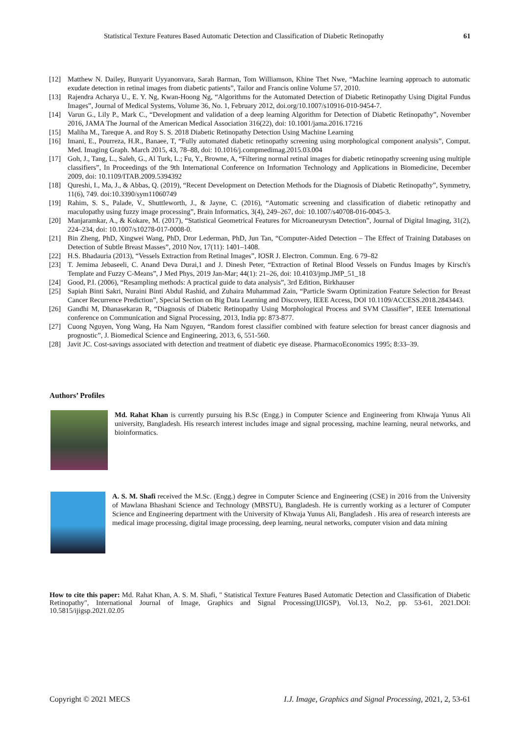Statistical Texture Features Based Automatic Detection and Classification of Diabetic Retinopathy 61
[12] Matthew N. Dailey, Bunyarit Uyyanonvara, Sarah Barman, Tom Williamson, Khine Thet Nwe, “Machine learning approach to automatic exudate detection in retinal images from diabetic patients”, Tailor and Francis online Volume 57, 2010.
[13] Rajendra Acharya U., E. Y. Ng, Kwan-Hoong Ng, “Algorithms for the Automated Detection of Diabetic Retinopathy Using Digital Fundus Images”, Journal of Medical Systems, Volume 36, No. 1, February 2012, doi.org/10.1007/s10916-010-9454-7.
[14] Varun G., Lily P., Mark C., “Development and validation of a deep learning Algorithm for Detection of Diabetic Retinopathy”, November 2016, JAMA The Journal of the American Medical Association 316(22), doi: 10.1001/jama.2016.17216
[15] Maliha M., Tareque A. and Roy S. S. 2018 Diabetic Retinopathy Detection Using Machine Learning
[16] Imani, E., Pourreza, H.R., Banaee, T, “Fully automated diabetic retinopathy screening using morphological component analysis”, Comput. Med. Imaging Graph. March 2015, 43, 78–88, doi: 10.1016/j.compmedimag.2015.03.004
[17] Goh, J., Tang, L., Saleh, G., Al Turk, L.; Fu, Y., Browne, A, “Filtering normal retinal images for diabetic retinopathy screening using multiple classifiers”, In Proceedings of the 9th International Conference on Information Technology and Applications in Biomedicine, December 2009, doi: 10.1109/ITAB.2009.5394392
[18] Qureshi, I., Ma, J., & Abbas, Q. (2019), “Recent Development on Detection Methods for the Diagnosis of Diabetic Retinopathy”, Symmetry, 11(6), 749. doi:10.3390/sym11060749
[19] Rahim, S. S., Palade, V., Shuttleworth, J., & Jayne, C. (2016), “Automatic screening and classification of diabetic retinopathy and maculopathy using fuzzy image processing”, Brain Informatics, 3(4), 249–267, doi: 10.1007/s40708-016-0045-3.
[20] Manjaramkar, A., & Kokare, M. (2017), “Statistical Geometrical Features for Microaneurysm Detection”, Journal of Digital Imaging, 31(2), 224–234, doi: 10.1007/s10278-017-0008-0.
[21] Bin Zheng, PhD, Xingwei Wang, PhD, Dror Lederman, PhD, Jun Tan, “Computer-Aided Detection – The Effect of Training Databases on Detection of Subtle Breast Masses”, 2010 Nov, 17(11): 1401–1408.
[22] H.S. Bhadauria (2013), “Vessels Extraction from Retinal Images”, IOSR J. Electron. Commun. Eng. 6 79–82
[23] T. Jemima Jebaseeli, C. Anand Deva Durai,1 and J. Dinesh Peter, “Extraction of Retinal Blood Vessels on Fundus Images by Kirsch's Template and Fuzzy C-Means”, J Med Phys, 2019 Jan-Mar; 44(1): 21–26, doi: 10.4103/jmp.JMP_51_18
[24] Good, P.I. (2006), “Resampling methods: A practical guide to data analysis”, 3rd Edition, Birkhauser
[25] Sapiah Binti Sakri, Nuraini Binti Abdul Rashid, and Zuhaira Muhammad Zain, “Particle Swarm Optimization Feature Selection for Breast Cancer Recurrence Prediction”, Special Section on Big Data Learning and Discovery, IEEE Access, DOI 10.1109/ACCESS.2018.2843443.
[26] Gandhi M, Dhanasekaran R, “Diagnosis of Diabetic Retinopathy Using Morphological Process and SVM Classifier”, IEEE International conference on Communication and Signal Processing, 2013, India pp: 873-877.
[27] Cuong Nguyen, Yong Wang, Ha Nam Nguyen, “Random forest classifier combined with feature selection for breast cancer diagnosis and prognostic”, J. Biomedical Science and Engineering, 2013, 6, 551-560.
[28] Javit JC. Cost-savings associated with detection and treatment of diabetic eye disease. PharmacoEconomics 1995; 8:33–39.
Authors’ Profiles
Md. Rahat Khan is currently pursuing his B.Sc (Engg.) in Computer Science and Engineering from Khwaja Yunus Ali university, Bangladesh. His research interest includes image and signal processing, machine learning, neural networks, and bioinformatics.
A. S. M. Shafi received the M.Sc. (Engg.) degree in Computer Science and Engineering (CSE) in 2016 from the University of Mawlana Bhashani Science and Technology (MBSTU), Bangladesh. He is currently working as a lecturer of Computer Science and Engineering department with the University of Khwaja Yunus Ali, Bangladesh . His area of research interests are medical image processing, digital image processing, deep learning, neural networks, computer vision and data mining
How to cite this paper: Md. Rahat Khan, A. S. M. Shafi, " Statistical Texture Features Based Automatic Detection and Classification of Diabetic Retinopathy", International Journal of Image, Graphics and Signal Processing(IJIGSP), Vol.13, No.2, pp. 53-61, 2021.DOI: 10.5815/ijigsp.2021.02.05
Copyright © 2021 MECS I.J. Image, Graphics and Signal Processing, 2021, 2, 53-61